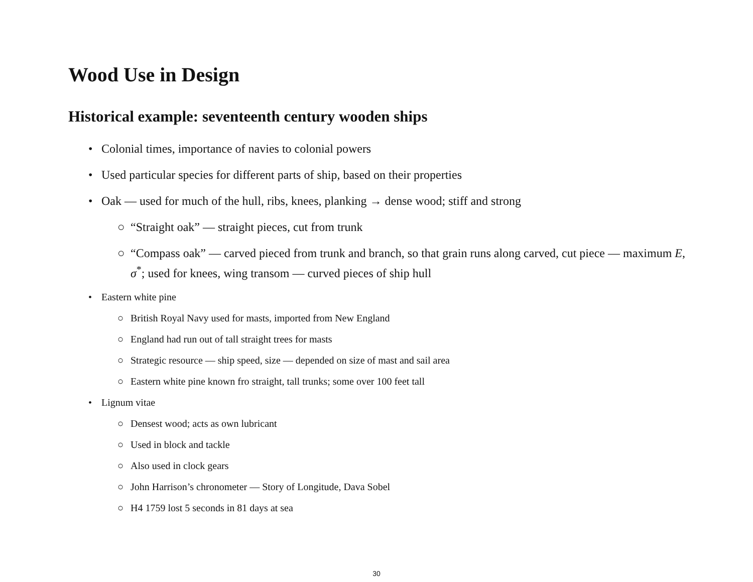Wood Use in Design
Historical example: seventeenth century wooden ships
• Colonial times, importance of navies to colonial powers
• Used particular species for different parts of ship, based on their properties
• Oak — used for much of the hull, ribs, knees, planking → dense wood; stiff and strong
○ “Straight oak” — straight pieces, cut from trunk
○ “Compass oak” — carved pieced from trunk and branch, so that grain runs along carved, cut piece — maximum E, σ<sup>*</sup>; used for knees, wing transom — curved pieces of ship hull
• Eastern white pine
○ British Royal Navy used for masts, imported from New England
○ England had run out of tall straight trees for masts
○ Strategic resource — ship speed, size — depended on size of mast and sail area
○ Eastern white pine known fro straight, tall trunks; some over 100 feet tall
• Lignum vitae
○ Densest wood; acts as own lubricant
○ Used in block and tackle
○ Also used in clock gears
○ John Harrison’s chronometer — Story of Longitude, Dava Sobel
○ H4 1759 lost 5 seconds in 81 days at sea
30